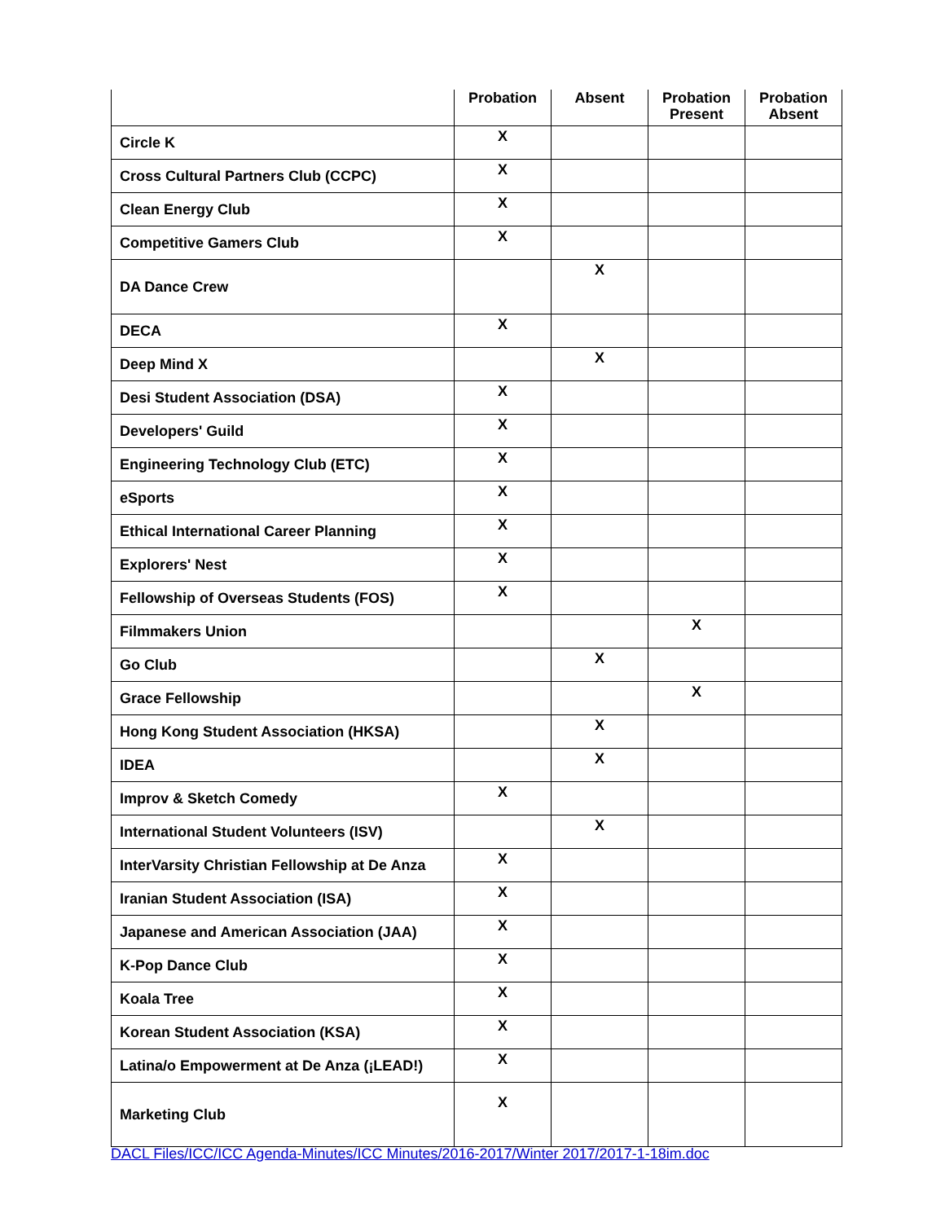| | Probation | Absent | Probation Present | Probation Absent |
| --- | --- | --- | --- | --- |
| Circle K | X | | | |
| Cross Cultural Partners Club (CCPC) | X | | | |
| Clean Energy Club | X | | | |
| Competitive Gamers Club | X | | | |
| DA Dance Crew | | X | | |
| DECA | X | | | |
| Deep Mind X | | X | | |
| Desi Student Association (DSA) | X | | | |
| Developers' Guild | X | | | |
| Engineering Technology Club (ETC) | X | | | |
| eSports | X | | | |
| Ethical International Career Planning | X | | | |
| Explorers' Nest | X | | | |
| Fellowship of Overseas Students (FOS) | X | | | |
| Filmmakers Union | | | X | |
| Go Club | | X | | |
| Grace Fellowship | | | X | |
| Hong Kong Student Association (HKSA) | | X | | |
| IDEA | | X | | |
| Improv & Sketch Comedy | X | | | |
| International Student Volunteers (ISV) | | X | | |
| InterVarsity Christian Fellowship at De Anza | X | | | |
| Iranian Student Association (ISA) | X | | | |
| Japanese and American Association (JAA) | X | | | |
| K-Pop Dance Club | X | | | |
| Koala Tree | X | | | |
| Korean Student Association (KSA) | X | | | |
| Latina/o Empowerment at De Anza (¡LEAD!) | X | | | |
| Marketing Club | X | | | |
DACL Files/ICC/ICC Agenda-Minutes/ICC Minutes/2016-2017/Winter 2017/2017-1-18im.doc